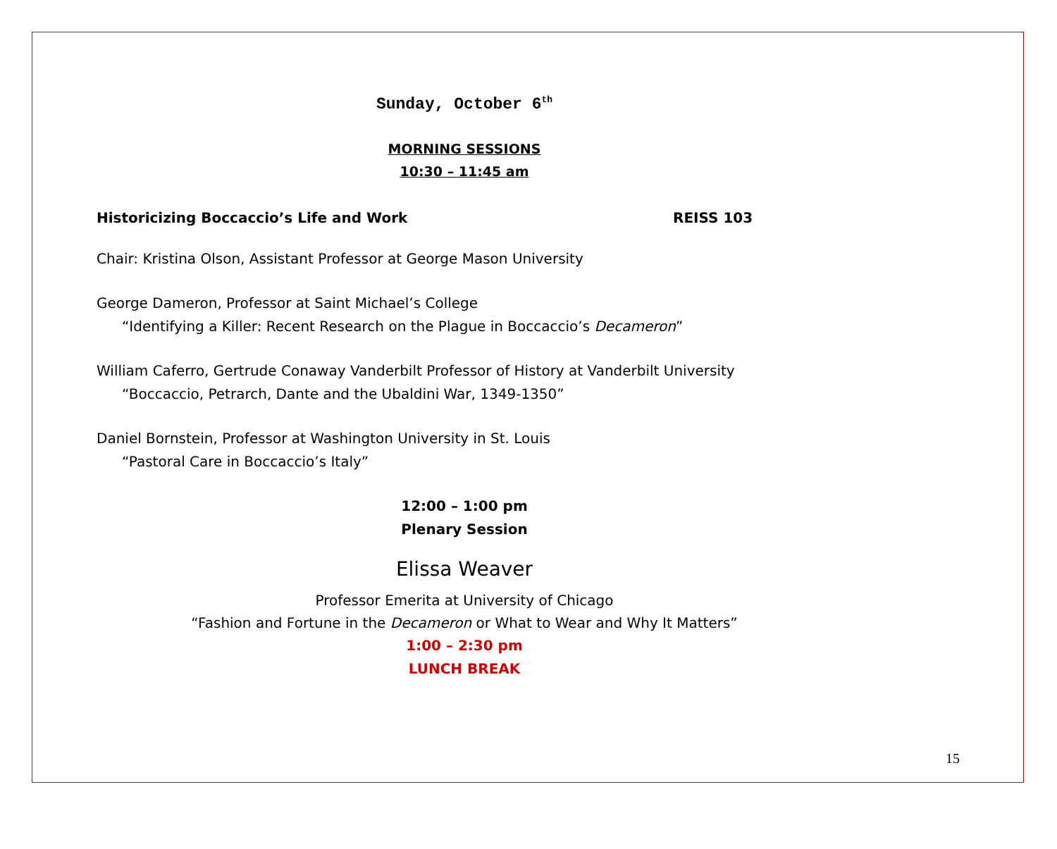Sunday, October 6<sup>th</sup>
MORNING SESSIONS
10:30 – 11:45 am
Historicizing Boccaccio’s Life and Work REISS 103
Chair: Kristina Olson, Assistant Professor at George Mason University
George Dameron, Professor at Saint Michael’s College
“Identifying a Killer: Recent Research on the Plague in Boccaccio’s Decameron”
William Caferro, Gertrude Conaway Vanderbilt Professor of History at Vanderbilt University
“Boccaccio, Petrarch, Dante and the Ubaldini War, 1349-1350”
Daniel Bornstein, Professor at Washington University in St. Louis
“Pastoral Care in Boccaccio’s Italy”
12:00 – 1:00 pm
Plenary Session
Elissa Weaver
Professor Emerita at University of Chicago
“Fashion and Fortune in the Decameron or What to Wear and Why It Matters”
1:00 – 2:30 pm
LUNCH BREAK
15